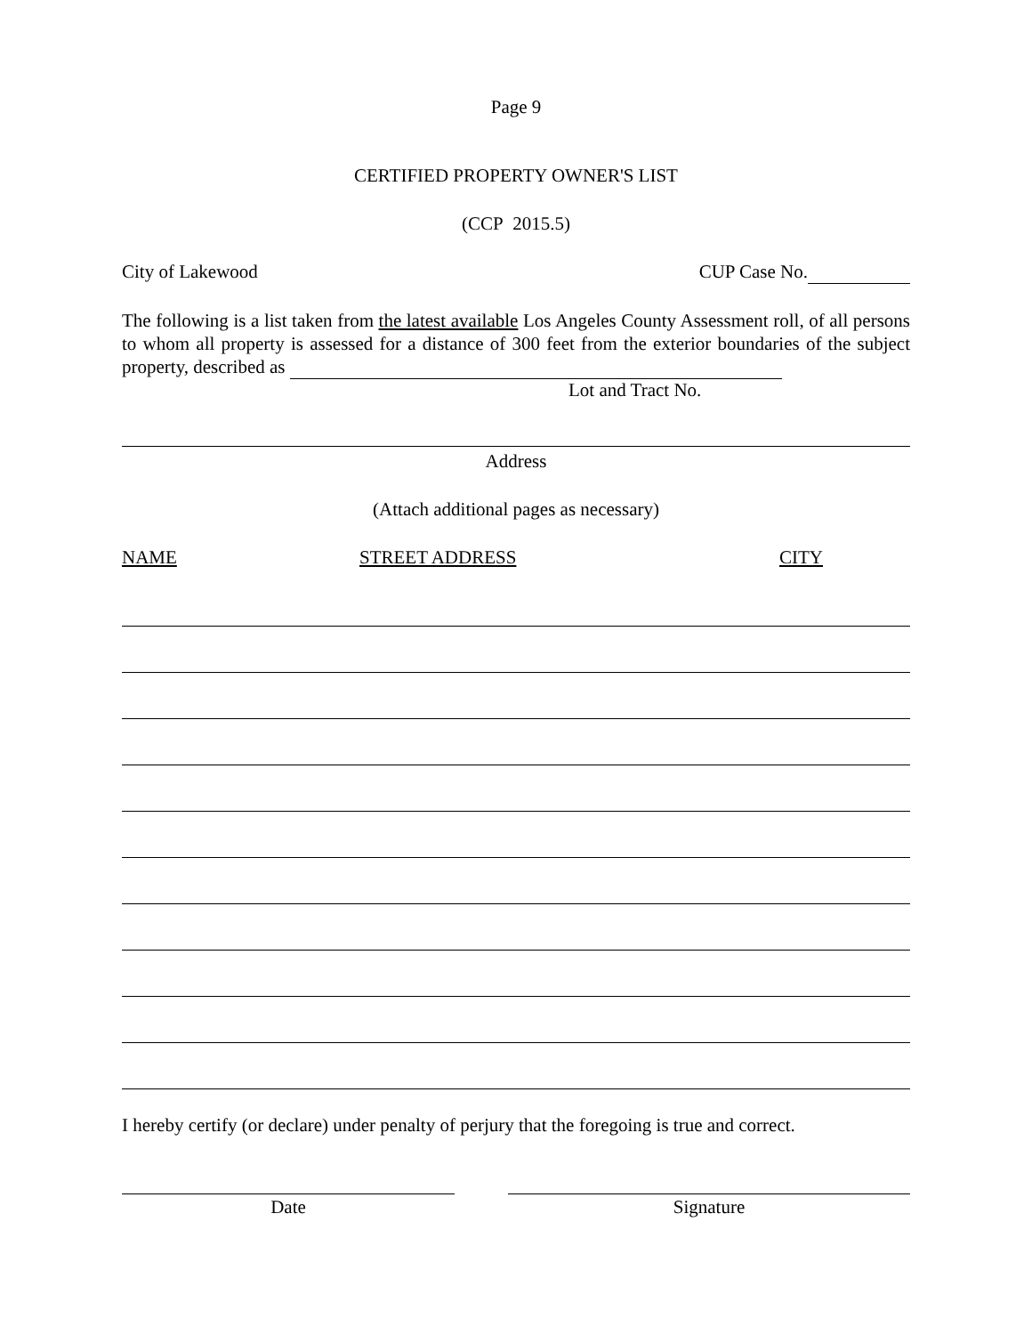Page 9
CERTIFIED PROPERTY OWNER'S LIST
(CCP 2015.5)
City of Lakewood CUP Case No.
The following is a list taken from the latest available Los Angeles County Assessment roll, of all persons to whom all property is assessed for a distance of 300 feet from the exterior boundaries of the subject property, described as
Lot and Tract No.
Address
(Attach additional pages as necessary)
NAME STREET ADDRESS CITY
I hereby certify (or declare) under penalty of perjury that the foregoing is true and correct.
Date Signature